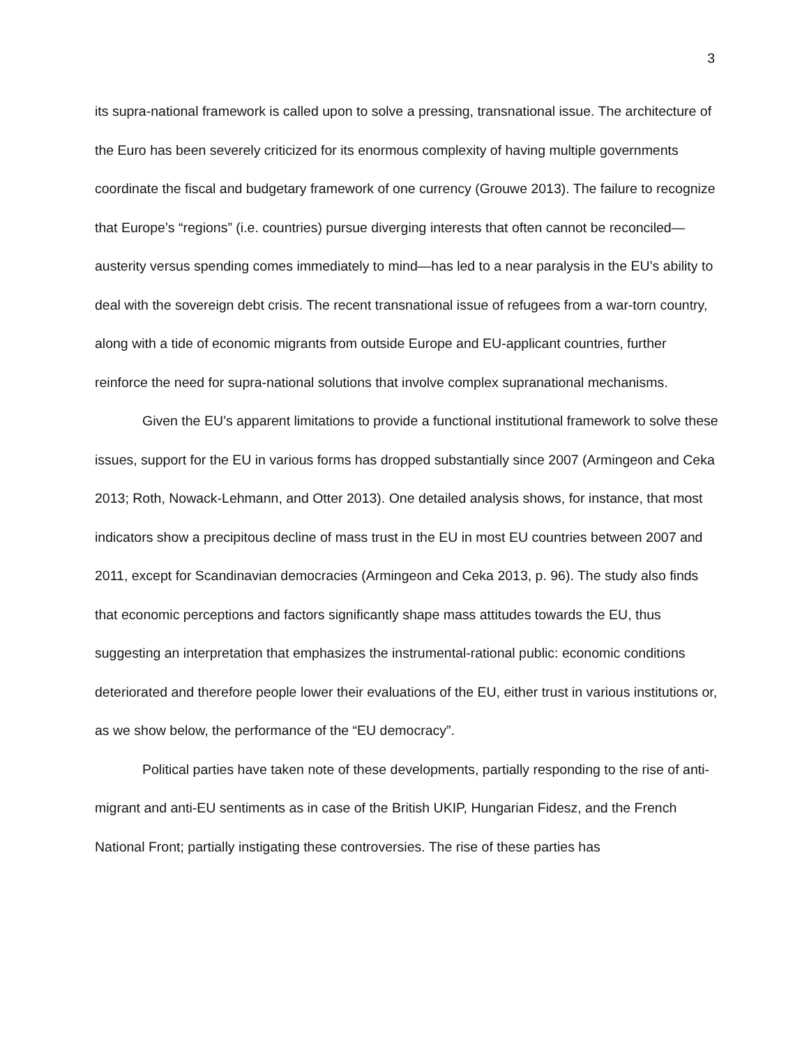3
its supra-national framework is called upon to solve a pressing, transnational issue. The architecture of the Euro has been severely criticized for its enormous complexity of having multiple governments coordinate the fiscal and budgetary framework of one currency (Grouwe 2013). The failure to recognize that Europe’s “regions” (i.e. countries) pursue diverging interests that often cannot be reconciled—austerity versus spending comes immediately to mind—has led to a near paralysis in the EU’s ability to deal with the sovereign debt crisis. The recent transnational issue of refugees from a war-torn country, along with a tide of economic migrants from outside Europe and EU-applicant countries, further reinforce the need for supra-national solutions that involve complex supranational mechanisms.
Given the EU’s apparent limitations to provide a functional institutional framework to solve these issues, support for the EU in various forms has dropped substantially since 2007 (Armingeon and Ceka 2013; Roth, Nowack-Lehmann, and Otter 2013). One detailed analysis shows, for instance, that most indicators show a precipitous decline of mass trust in the EU in most EU countries between 2007 and 2011, except for Scandinavian democracies (Armingeon and Ceka 2013, p. 96). The study also finds that economic perceptions and factors significantly shape mass attitudes towards the EU, thus suggesting an interpretation that emphasizes the instrumental-rational public: economic conditions deteriorated and therefore people lower their evaluations of the EU, either trust in various institutions or, as we show below, the performance of the “EU democracy”.
Political parties have taken note of these developments, partially responding to the rise of anti-migrant and anti-EU sentiments as in case of the British UKIP, Hungarian Fidesz, and the French National Front; partially instigating these controversies. The rise of these parties has